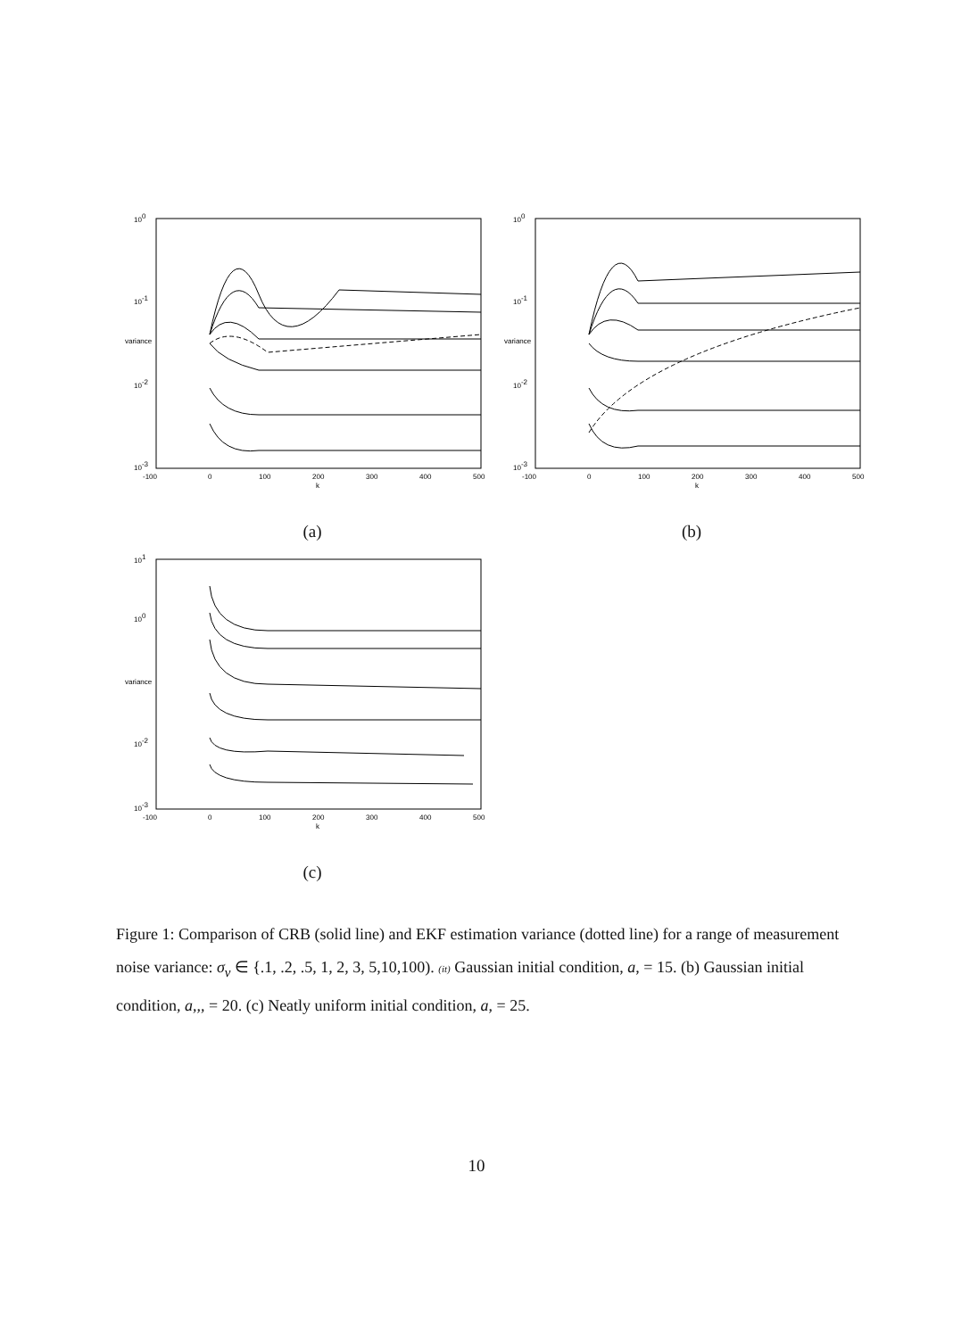100
10-1
variance
10-2
10-3
-100
0
100
200
300
400
500
k
(a)
100
10-1
variance
10-2
10-3
-100
0
100
200
300
400
500
k
(b)
101
100
variance
10-2
10-3
-100
0
100
200
300
400
500
k
(c)
Figure 1: Comparison of CRB (solid line) and EKF estimation variance (dotted line) for a range of measurement noise variance: σ<sub>v</sub> ∈ {.1, .2, .5, 1, 2, 3, 5,10,100). (it) Gaussian initial condition, a, = 15. (b) Gaussian initial condition, a,,, = 20. (c) Neatly uniform initial condition, a, = 25.
10